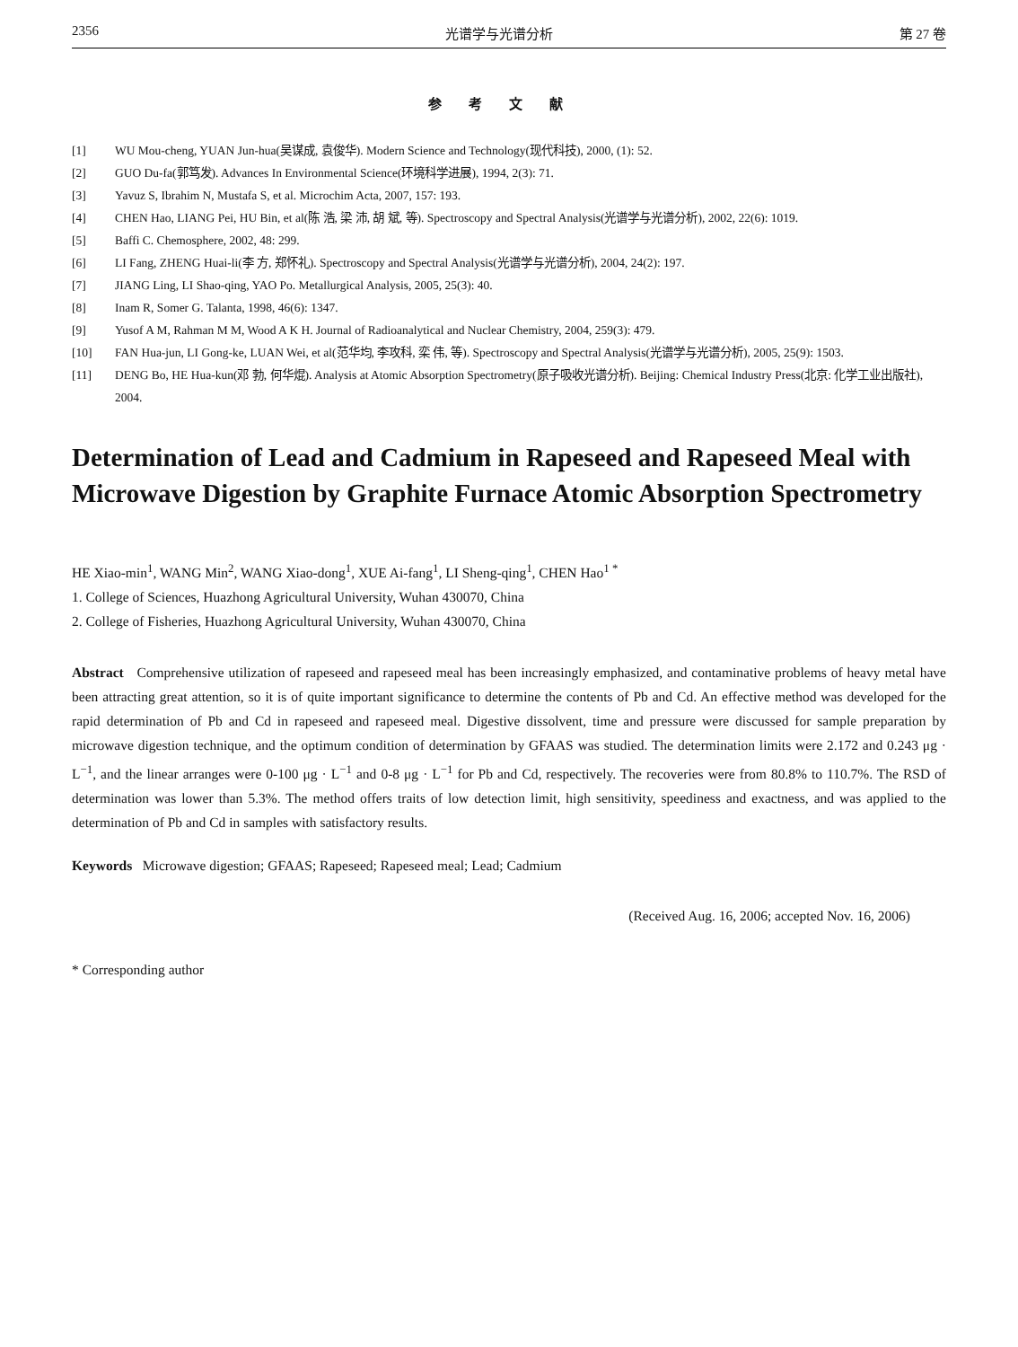2356 光谱学与光谱分析 第 27 卷
参考文献
[1] WU Mou-cheng, YUAN Jun-hua(吴谋成, 袁俊华). Modern Science and Technology(现代科技), 2000, (1): 52.
[2] GUO Du-fa(郭笃发). Advances In Environmental Science(环境科学进展), 1994, 2(3): 71.
[3] Yavuz S, Ibrahim N, Mustafa S, et al. Microchim Acta, 2007, 157: 193.
[4] CHEN Hao, LIANG Pei, HU Bin, et al(陈 浩, 梁 沛, 胡 斌, 等). Spectroscopy and Spectral Analysis(光谱学与光谱分析), 2002, 22(6): 1019.
[5] Baffi C. Chemosphere, 2002, 48: 299.
[6] LI Fang, ZHENG Huai-li(李 方, 郑怀礼). Spectroscopy and Spectral Analysis(光谱学与光谱分析), 2004, 24(2): 197.
[7] JIANG Ling, LI Shao-qing, YAO Po. Metallurgical Analysis, 2005, 25(3): 40.
[8] Inam R, Somer G. Talanta, 1998, 46(6): 1347.
[9] Yusof A M, Rahman M M, Wood A K H. Journal of Radioanalytical and Nuclear Chemistry, 2004, 259(3): 479.
[10] FAN Hua-jun, LI Gong-ke, LUAN Wei, et al(范华均, 李攻科, 栾 伟, 等). Spectroscopy and Spectral Analysis(光谱学与光谱分析), 2005, 25(9): 1503.
[11] DENG Bo, HE Hua-kun(邓 勃, 何华焜). Analysis at Atomic Absorption Spectrometry(原子吸收光谱分析). Beijing: Chemical Industry Press(北京: 化学工业出版社), 2004.
Determination of Lead and Cadmium in Rapeseed and Rapeseed Meal with Microwave Digestion by Graphite Furnace Atomic Absorption Spectrometry
HE Xiao-min<sup>1</sup>, WANG Min<sup>2</sup>, WANG Xiao-dong<sup>1</sup>, XUE Ai-fang<sup>1</sup>, LI Sheng-qing<sup>1</sup>, CHEN Hao<sup>1 *</sup>
1. College of Sciences, Huazhong Agricultural University, Wuhan 430070, China
2. College of Fisheries, Huazhong Agricultural University, Wuhan 430070, China
Abstract Comprehensive utilization of rapeseed and rapeseed meal has been increasingly emphasized, and contaminative problems of heavy metal have been attracting great attention, so it is of quite important significance to determine the contents of Pb and Cd. An effective method was developed for the rapid determination of Pb and Cd in rapeseed and rapeseed meal. Digestive dissolvent, time and pressure were discussed for sample preparation by microwave digestion technique, and the optimum condition of determination by GFAAS was studied. The determination limits were 2.172 and 0.243 μg · L<sup>−1</sup>, and the linear arranges were 0-100 μg · L<sup>−1</sup> and 0-8 μg · L<sup>−1</sup> for Pb and Cd, respectively. The recoveries were from 80.8% to 110.7%. The RSD of determination was lower than 5.3%. The method offers traits of low detection limit, high sensitivity, speediness and exactness, and was applied to the determination of Pb and Cd in samples with satisfactory results.
Keywords Microwave digestion; GFAAS; Rapeseed; Rapeseed meal; Lead; Cadmium
(Received Aug. 16, 2006; accepted Nov. 16, 2006)
* Corresponding author